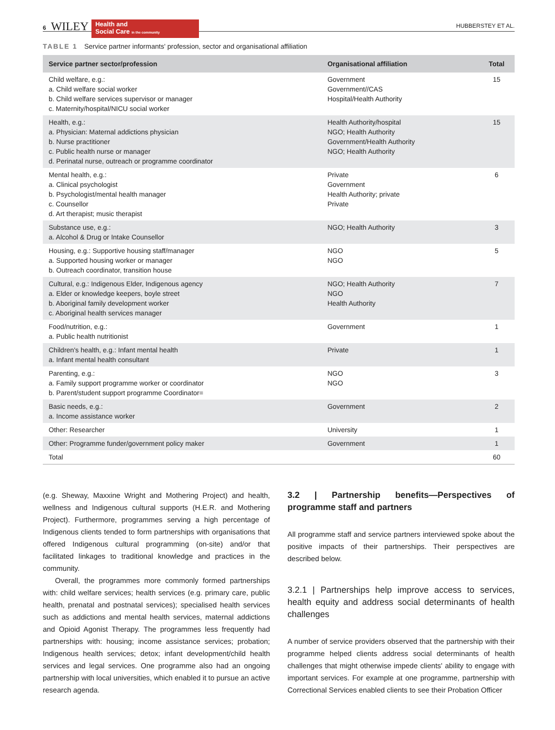6 WILEY
Health and
Social Care in the community
HUBBERSTEY ET AL.
TABLE 1 Service partner informants' profession, sector and organisational affiliation
| Service partner sector/profession | Organisational affiliation | Total |
| --- | --- | --- |
| Child welfare, e.g.: a. Child welfare social worker b. Child welfare services supervisor or manager c. Maternity/hospital/NICU social worker | Government Government//CAS Hospital/Health Authority | 15 |
| Health, e.g.: a. Physician: Maternal addictions physician b. Nurse practitioner c. Public health nurse or manager d. Perinatal nurse, outreach or programme coordinator | Health Authority/hospital NGO; Health Authority Government/Health Authority NGO; Health Authority | 15 |
| Mental health, e.g.: a. Clinical psychologist b. Psychologist/mental health manager c. Counsellor d. Art therapist; music therapist | Private Government Health Authority; private Private | 6 |
| Substance use, e.g.: a. Alcohol & Drug or Intake Counsellor | NGO; Health Authority | 3 |
| Housing, e.g.: Supportive housing staff/manager a. Supported housing worker or manager b. Outreach coordinator, transition house | NGO NGO | 5 |
| Cultural, e.g.: Indigenous Elder, Indigenous agency a. Elder or knowledge keepers, boyle street b. Aboriginal family development worker c. Aboriginal health services manager | NGO; Health Authority NGO Health Authority | 7 |
| Food/nutrition, e.g.: a. Public health nutritionist | Government | 1 |
| Children's health, e.g.: Infant mental health a. Infant mental health consultant | Private | 1 |
| Parenting, e.g.: a. Family support programme worker or coordinator b. Parent/student support programme Coordinator= | NGO NGO | 3 |
| Basic needs, e.g.: a. Income assistance worker | Government | 2 |
| Other: Researcher | University | 1 |
| Other: Programme funder/government policy maker | Government | 1 |
| Total | | 60 |
(e.g. Sheway, Maxxine Wright and Mothering Project) and health, wellness and Indigenous cultural supports (H.E.R. and Mothering Project). Furthermore, programmes serving a high percentage of Indigenous clients tended to form partnerships with organisations that offered Indigenous cultural programming (on-site) and/or that facilitated linkages to traditional knowledge and practices in the community.
Overall, the programmes more commonly formed partnerships with: child welfare services; health services (e.g. primary care, public health, prenatal and postnatal services); specialised health services such as addictions and mental health services, maternal addictions and Opioid Agonist Therapy. The programmes less frequently had partnerships with: housing; income assistance services; probation; Indigenous health services; detox; infant development/child health services and legal services. One programme also had an ongoing partnership with local universities, which enabled it to pursue an active research agenda.
3.2 | Partnership benefits—Perspectives of programme staff and partners
All programme staff and service partners interviewed spoke about the positive impacts of their partnerships. Their perspectives are described below.
3.2.1 | Partnerships help improve access to services, health equity and address social determinants of health challenges
A number of service providers observed that the partnership with their programme helped clients address social determinants of health challenges that might otherwise impede clients' ability to engage with important services. For example at one programme, partnership with Correctional Services enabled clients to see their Probation Officer